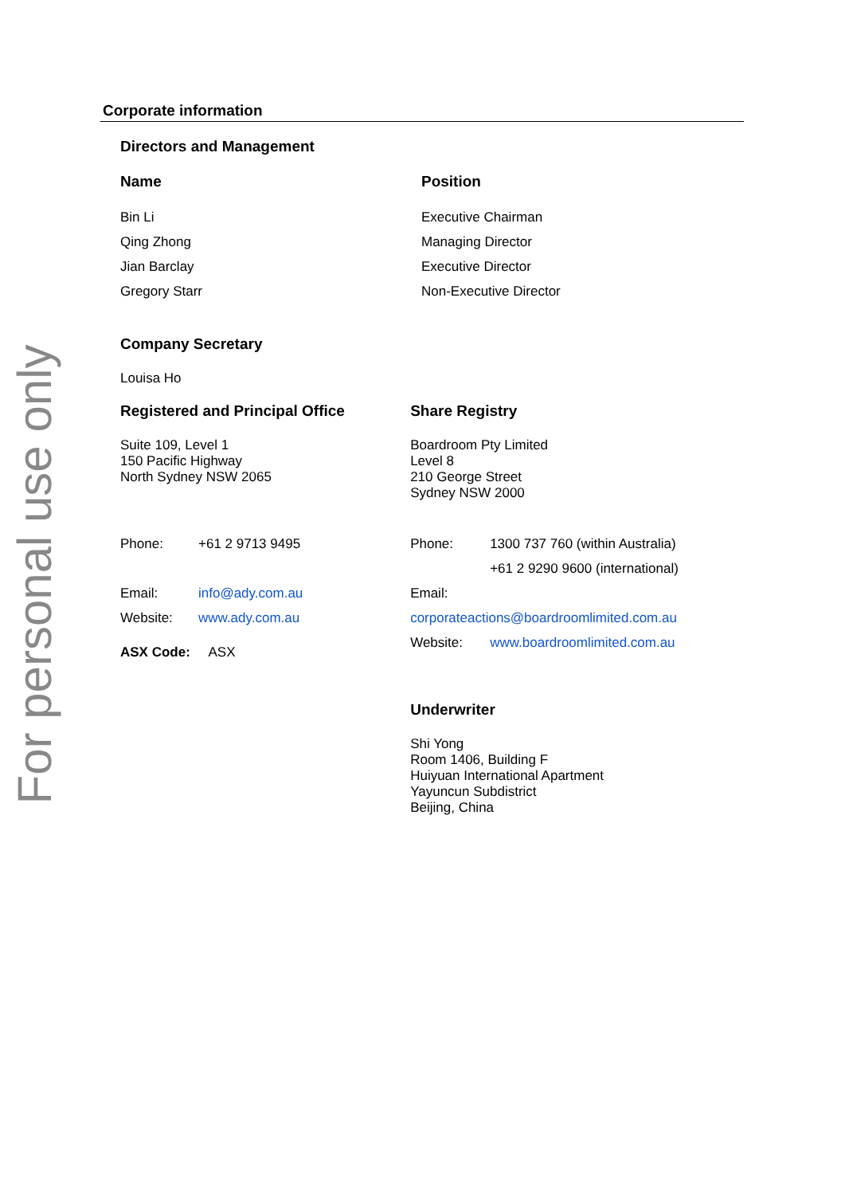For personal use only
Corporate information
Directors and Management
Name Position
Bin Li
Qing Zhong
Jian Barclay
Gregory Starr
Executive Chairman
Managing Director
Executive Director
Non-Executive Director
Company Secretary
Louisa Ho
Registered and Principal Office
Suite 109, Level 1
150 Pacific Highway
North Sydney NSW 2065
Phone: +61 2 9713 9495
Email: info@ady.com.au
Website: www.ady.com.au
ASX Code: ASX
Share Registry
Boardroom Pty Limited
Level 8
210 George Street
Sydney NSW 2000
Phone: 1300 737 760 (within Australia)
+61 2 9290 9600 (international)
Email: corporateactions@boardroomlimited.com.au
Website: www.boardroomlimited.com.au
Underwriter
Shi Yong
Room 1406, Building F
Huiyuan International Apartment
Yayuncun Subdistrict
Beijing, China